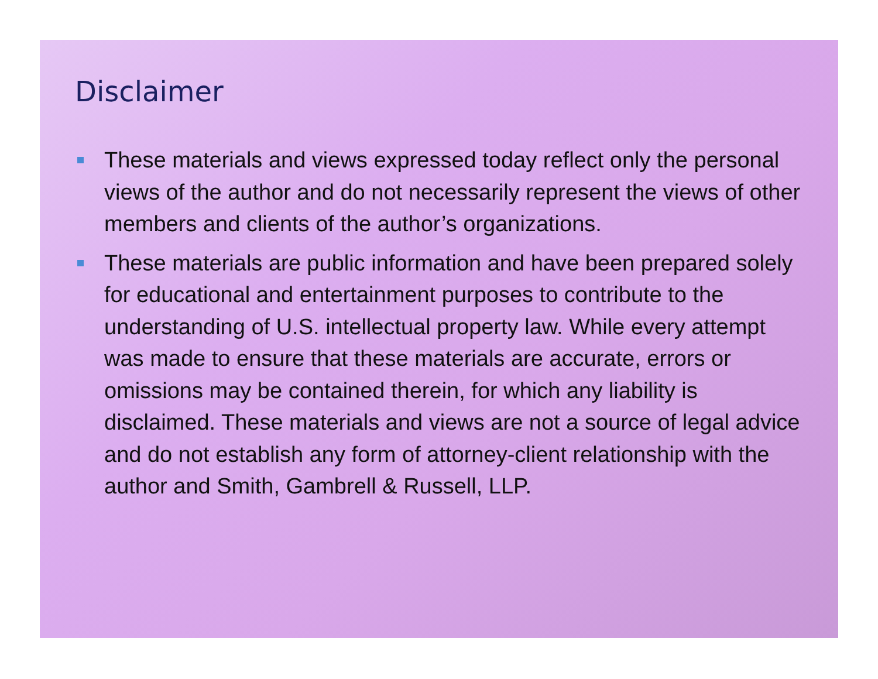Disclaimer
These materials and views expressed today reflect only the personal views of the author and do not necessarily represent the views of other members and clients of the author’s organizations.
These materials are public information and have been prepared solely for educational and entertainment purposes to contribute to the understanding of U.S. intellectual property law. While every attempt was made to ensure that these materials are accurate, errors or omissions may be contained therein, for which any liability is disclaimed. These materials and views are not a source of legal advice and do not establish any form of attorney-client relationship with the author and Smith, Gambrell & Russell, LLP.